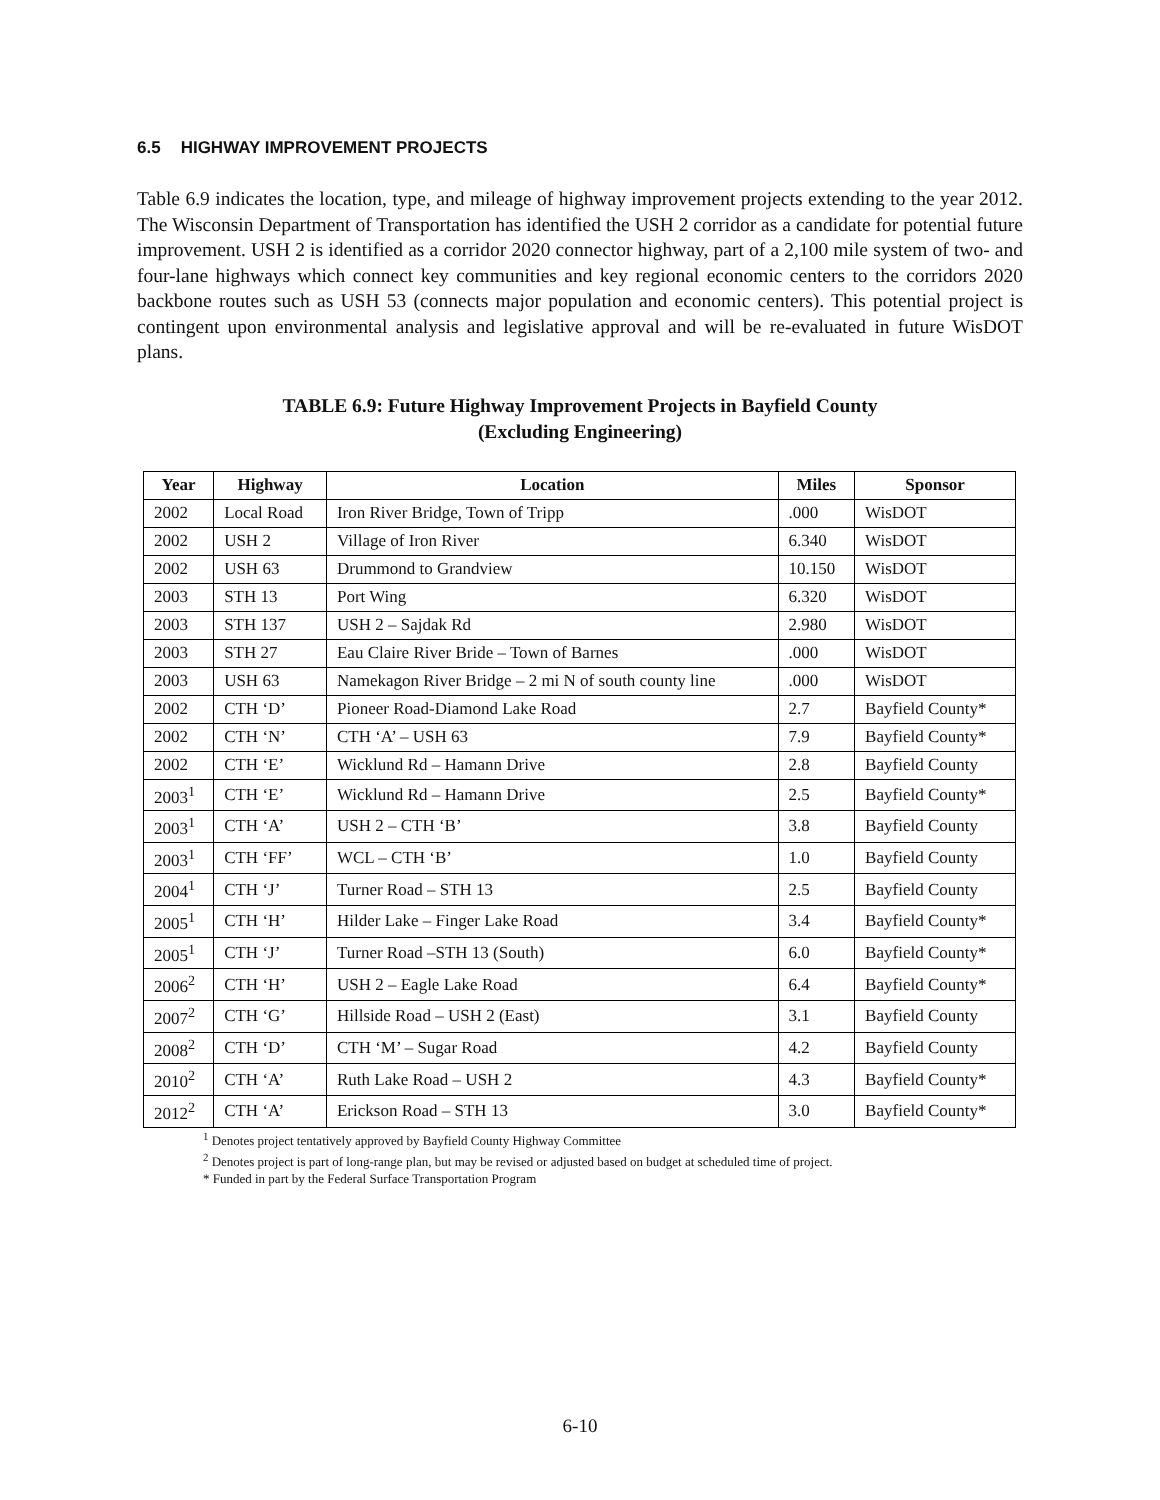6.5 HIGHWAY IMPROVEMENT PROJECTS
Table 6.9 indicates the location, type, and mileage of highway improvement projects extending to the year 2012. The Wisconsin Department of Transportation has identified the USH 2 corridor as a candidate for potential future improvement. USH 2 is identified as a corridor 2020 connector highway, part of a 2,100 mile system of two- and four-lane highways which connect key communities and key regional economic centers to the corridors 2020 backbone routes such as USH 53 (connects major population and economic centers). This potential project is contingent upon environmental analysis and legislative approval and will be re-evaluated in future WisDOT plans.
TABLE 6.9: Future Highway Improvement Projects in Bayfield County
(Excluding Engineering)
| Year | Highway | Location | Miles | Sponsor |
| --- | --- | --- | --- | --- |
| 2002 | Local Road | Iron River Bridge, Town of Tripp | .000 | WisDOT |
| 2002 | USH 2 | Village of Iron River | 6.340 | WisDOT |
| 2002 | USH 63 | Drummond to Grandview | 10.150 | WisDOT |
| 2003 | STH 13 | Port Wing | 6.320 | WisDOT |
| 2003 | STH 137 | USH 2 – Sajdak Rd | 2.980 | WisDOT |
| 2003 | STH 27 | Eau Claire River Bride – Town of Barnes | .000 | WisDOT |
| 2003 | USH 63 | Namekagon River Bridge – 2 mi N of south county line | .000 | WisDOT |
| 2002 | CTH ‘D’ | Pioneer Road-Diamond Lake Road | 2.7 | Bayfield County* |
| 2002 | CTH ‘N’ | CTH ‘A’ – USH 63 | 7.9 | Bayfield County* |
| 2002 | CTH ‘E’ | Wicklund Rd – Hamann Drive | 2.8 | Bayfield County |
| 2003<sup>1</sup> | CTH ‘E’ | Wicklund Rd – Hamann Drive | 2.5 | Bayfield County* |
| 2003<sup>1</sup> | CTH ‘A’ | USH 2 – CTH ‘B’ | 3.8 | Bayfield County |
| 2003<sup>1</sup> | CTH ‘FF’ | WCL – CTH ‘B’ | 1.0 | Bayfield County |
| 2004<sup>1</sup> | CTH ‘J’ | Turner Road – STH 13 | 2.5 | Bayfield County |
| 2005<sup>1</sup> | CTH ‘H’ | Hilder Lake – Finger Lake Road | 3.4 | Bayfield County* |
| 2005<sup>1</sup> | CTH ‘J’ | Turner Road –STH 13 (South) | 6.0 | Bayfield County* |
| 2006<sup>2</sup> | CTH ‘H’ | USH 2 – Eagle Lake Road | 6.4 | Bayfield County* |
| 2007<sup>2</sup> | CTH ‘G’ | Hillside Road – USH 2 (East) | 3.1 | Bayfield County |
| 2008<sup>2</sup> | CTH ‘D’ | CTH ‘M’ – Sugar Road | 4.2 | Bayfield County |
| 2010<sup>2</sup> | CTH ‘A’ | Ruth Lake Road – USH 2 | 4.3 | Bayfield County* |
| 2012<sup>2</sup> | CTH ‘A’ | Erickson Road – STH 13 | 3.0 | Bayfield County* |
<sup>1</sup> Denotes project tentatively approved by Bayfield County Highway Committee
<sup>2</sup> Denotes project is part of long-range plan, but may be revised or adjusted based on budget at scheduled time of project.
* Funded in part by the Federal Surface Transportation Program
6-10